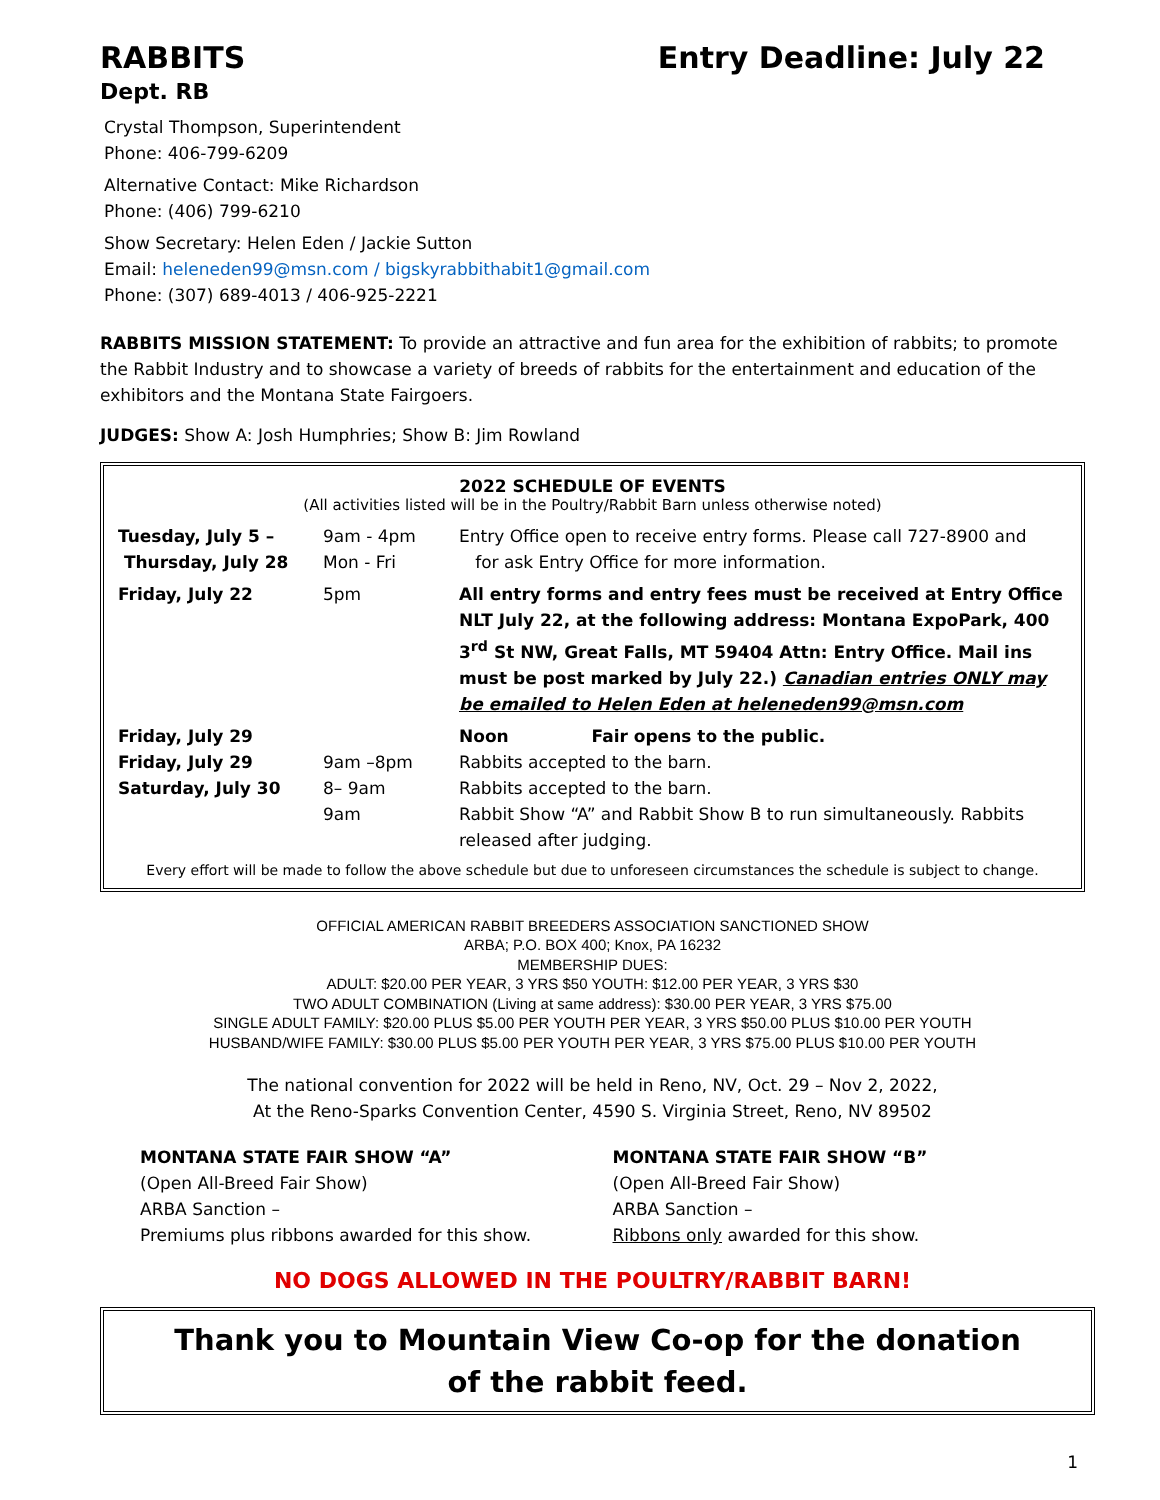RABBITS Entry Deadline: July 22
Dept. RB
Crystal Thompson, Superintendent
Phone: 406-799-6209
Alternative Contact: Mike Richardson
Phone: (406) 799-6210
Show Secretary: Helen Eden / Jackie Sutton
Email: heleneden99@msn.com / bigskyrabbithabit1@gmail.com
Phone: (307) 689-4013 / 406-925-2221
RABBITS MISSION STATEMENT: To provide an attractive and fun area for the exhibition of rabbits; to promote the Rabbit Industry and to showcase a variety of breeds of rabbits for the entertainment and education of the exhibitors and the Montana State Fairgoers.
JUDGES: Show A: Josh Humphries; Show B: Jim Rowland
2022 SCHEDULE OF EVENTS
(All activities listed will be in the Poultry/Rabbit Barn unless otherwise noted)
| Tuesday, July 5 – Thursday, July 28 | 9am - 4pm Mon - Fri | Entry Office open to receive entry forms. Please call 727-8900 and for ask Entry Office for more information. |
| Friday, July 22 | 5pm | All entry forms and entry fees must be received at Entry Office NLT July 22, at the following address: Montana ExpoPark, 400 3<sup>rd</sup> St NW, Great Falls, MT 59404 Attn: Entry Office. Mail ins must be post marked by July 22.) Canadian entries ONLY may be emailed to Helen Eden at heleneden99@msn.com |
| Friday, July 29 Friday, July 29 Saturday, July 30 | 9am –8pm 8– 9am 9am | Noon Fair opens to the public. Rabbits accepted to the barn. Rabbits accepted to the barn. Rabbit Show “A” and Rabbit Show B to run simultaneously. Rabbits released after judging. |
Every effort will be made to follow the above schedule but due to unforeseen circumstances the schedule is subject to change.
OFFICIAL AMERICAN RABBIT BREEDERS ASSOCIATION SANCTIONED SHOW
ARBA; P.O. BOX 400; Knox, PA 16232
MEMBERSHIP DUES:
ADULT: $20.00 PER YEAR, 3 YRS $50 YOUTH: $12.00 PER YEAR, 3 YRS $30
TWO ADULT COMBINATION (Living at same address): $30.00 PER YEAR, 3 YRS $75.00
SINGLE ADULT FAMILY: $20.00 PLUS $5.00 PER YOUTH PER YEAR, 3 YRS $50.00 PLUS $10.00 PER YOUTH
HUSBAND/WIFE FAMILY: $30.00 PLUS $5.00 PER YOUTH PER YEAR, 3 YRS $75.00 PLUS $10.00 PER YOUTH
The national convention for 2022 will be held in Reno, NV, Oct. 29 – Nov 2, 2022,
At the Reno-Sparks Convention Center, 4590 S. Virginia Street, Reno, NV 89502
MONTANA STATE FAIR SHOW “A”
(Open All-Breed Fair Show)
ARBA Sanction –
Premiums plus ribbons awarded for this show.
MONTANA STATE FAIR SHOW “B”
(Open All-Breed Fair Show)
ARBA Sanction –
Ribbons only awarded for this show.
NO DOGS ALLOWED IN THE POULTRY/RABBIT BARN!
Thank you to Mountain View Co-op for the donation
of the rabbit feed.
1